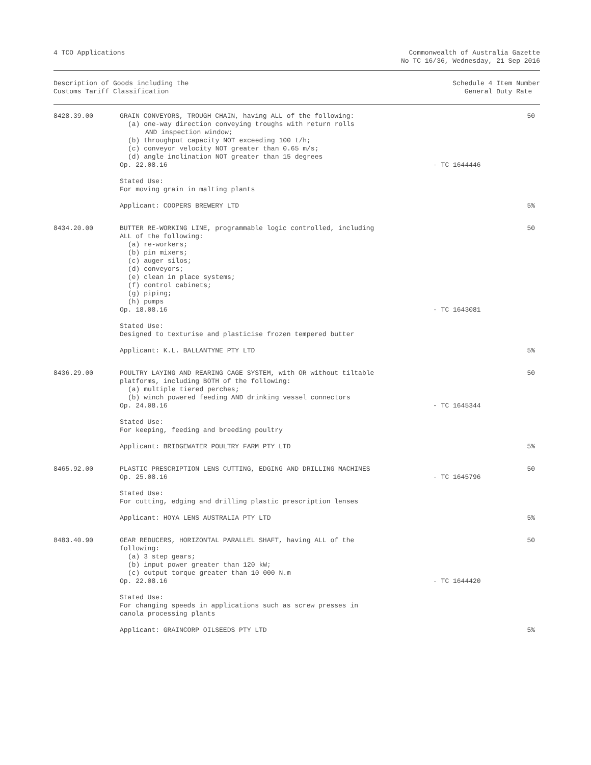4 TCO Applications Commonwealth of Australia Gazette
No TC 16/36, Wednesday, 21 Sep 2016
| Description of Goods including the Customs Tariff Classification | | Schedule 4 Item Number General Duty Rate | |
| --- | --- | --- | --- |
| 8428.39.00 | GRAIN CONVEYORS, TROUGH CHAIN, having ALL of the following: (a) one-way direction conveying troughs with return rolls AND inspection window; (b) throughput capacity NOT exceeding 100 t/h; (c) conveyor velocity NOT greater than 0.65 m/s; (d) angle inclination NOT greater than 15 degrees Op. 22.08.16 | - TC 1644446 | 50 |
| | Stated Use: For moving grain in malting plants | | |
| | Applicant: COOPERS BREWERY LTD | | 5% |
| 8434.20.00 | BUTTER RE-WORKING LINE, programmable logic controlled, including ALL of the following: (a) re-workers; (b) pin mixers; (c) auger silos; (d) conveyors; (e) clean in place systems; (f) control cabinets; (g) piping; (h) pumps Op. 18.08.16 | - TC 1643081 | 50 |
| | Stated Use: Designed to texturise and plasticise frozen tempered butter | | |
| | Applicant: K.L. BALLANTYNE PTY LTD | | 5% |
| 8436.29.00 | POULTRY LAYING AND REARING CAGE SYSTEM, with OR without tiltable platforms, including BOTH of the following: (a) multiple tiered perches; (b) winch powered feeding AND drinking vessel connectors Op. 24.08.16 | - TC 1645344 | 50 |
| | Stated Use: For keeping, feeding and breeding poultry | | |
| | Applicant: BRIDGEWATER POULTRY FARM PTY LTD | | 5% |
| 8465.92.00 | PLASTIC PRESCRIPTION LENS CUTTING, EDGING AND DRILLING MACHINES Op. 25.08.16 | - TC 1645796 | 50 |
| | Stated Use: For cutting, edging and drilling plastic prescription lenses | | |
| | Applicant: HOYA LENS AUSTRALIA PTY LTD | | 5% |
| 8483.40.90 | GEAR REDUCERS, HORIZONTAL PARALLEL SHAFT, having ALL of the following: (a) 3 step gears; (b) input power greater than 120 kW; (c) output torque greater than 10 000 N.m Op. 22.08.16 | - TC 1644420 | 50 |
| | Stated Use: For changing speeds in applications such as screw presses in canola processing plants | | |
| | Applicant: GRAINCORP OILSEEDS PTY LTD | | 5% |